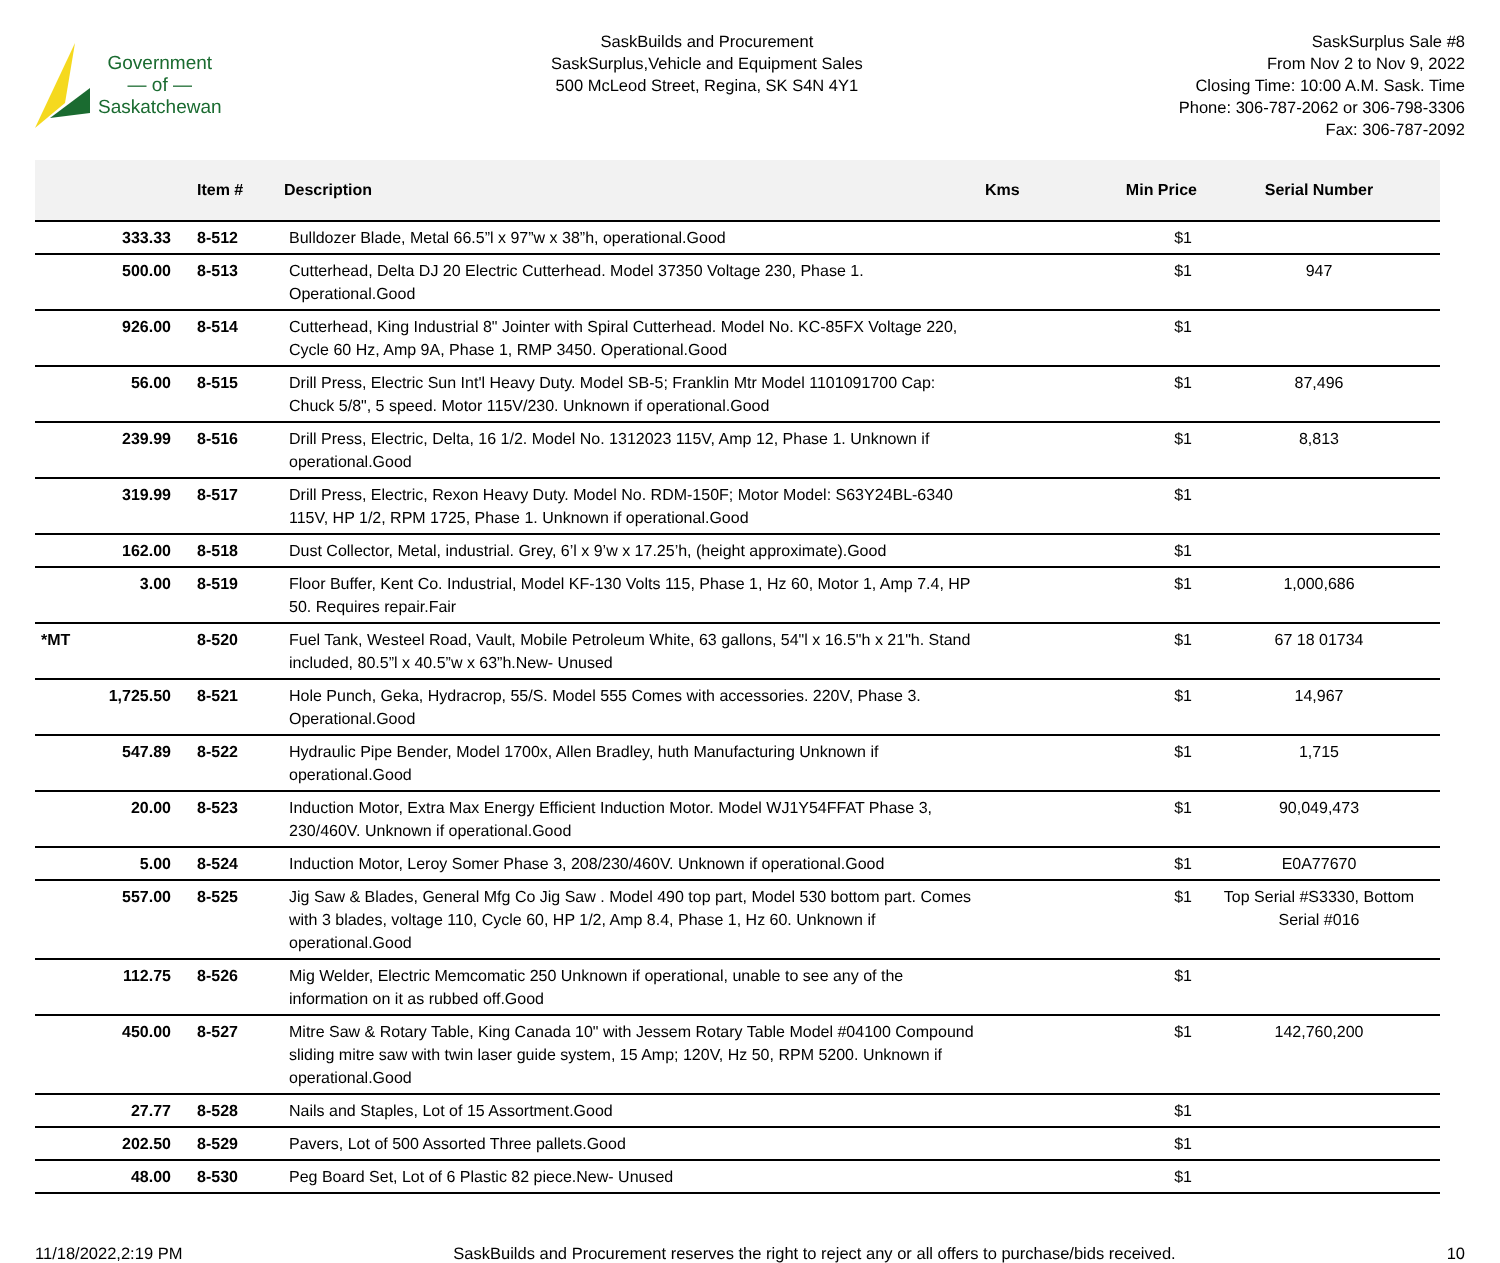Government
— of —
Saskatchewan
SaskBuilds and Procurement
SaskSurplus,Vehicle and Equipment Sales
500 McLeod Street, Regina, SK S4N 4Y1
SaskSurplus Sale #8
From Nov 2 to Nov 9, 2022
Closing Time: 10:00 A.M. Sask. Time
Phone: 306-787-2062 or 306-798-3306
Fax: 306-787-2092
| | Item # | Description | Kms | Min Price | Serial Number |
| --- | --- | --- | --- | --- | --- |
| 333.33 | 8-512 | Bulldozer Blade, Metal 66.5”l x 97”w x 38”h, operational.Good | | $1 | |
| 500.00 | 8-513 | Cutterhead, Delta DJ 20 Electric Cutterhead. Model 37350 Voltage 230, Phase 1. Operational.Good | | $1 | 947 |
| 926.00 | 8-514 | Cutterhead, King Industrial 8" Jointer with Spiral Cutterhead. Model No. KC-85FX Voltage 220, Cycle 60 Hz, Amp 9A, Phase 1, RMP 3450. Operational.Good | | $1 | |
| 56.00 | 8-515 | Drill Press, Electric Sun Int'l Heavy Duty. Model SB-5; Franklin Mtr Model 1101091700 Cap: Chuck 5/8", 5 speed. Motor 115V/230. Unknown if operational.Good | | $1 | 87,496 |
| 239.99 | 8-516 | Drill Press, Electric, Delta, 16 1/2. Model No. 1312023 115V, Amp 12, Phase 1. Unknown if operational.Good | | $1 | 8,813 |
| 319.99 | 8-517 | Drill Press, Electric, Rexon Heavy Duty. Model No. RDM-150F; Motor Model: S63Y24BL-6340 115V, HP 1/2, RPM 1725, Phase 1. Unknown if operational.Good | | $1 | |
| 162.00 | 8-518 | Dust Collector, Metal, industrial. Grey, 6’l x 9’w x 17.25’h, (height approximate).Good | | $1 | |
| 3.00 | 8-519 | Floor Buffer, Kent Co. Industrial, Model KF-130 Volts 115, Phase 1, Hz 60, Motor 1, Amp 7.4, HP 50. Requires repair.Fair | | $1 | 1,000,686 |
| *MT | 8-520 | Fuel Tank, Westeel Road, Vault, Mobile Petroleum White, 63 gallons, 54"l x 16.5"h x 21"h. Stand included, 80.5”l x 40.5”w x 63”h.New- Unused | | $1 | 67 18 01734 |
| 1,725.50 | 8-521 | Hole Punch, Geka, Hydracrop, 55/S. Model 555 Comes with accessories. 220V, Phase 3. Operational.Good | | $1 | 14,967 |
| 547.89 | 8-522 | Hydraulic Pipe Bender, Model 1700x, Allen Bradley, huth Manufacturing Unknown if operational.Good | | $1 | 1,715 |
| 20.00 | 8-523 | Induction Motor, Extra Max Energy Efficient Induction Motor. Model WJ1Y54FFAT Phase 3, 230/460V. Unknown if operational.Good | | $1 | 90,049,473 |
| 5.00 | 8-524 | Induction Motor, Leroy Somer Phase 3, 208/230/460V. Unknown if operational.Good | | $1 | E0A77670 |
| 557.00 | 8-525 | Jig Saw & Blades, General Mfg Co Jig Saw . Model 490 top part, Model 530 bottom part. Comes with 3 blades, voltage 110, Cycle 60, HP 1/2, Amp 8.4, Phase 1, Hz 60. Unknown if operational.Good | | $1 | Top Serial #S3330, Bottom Serial #016 |
| 112.75 | 8-526 | Mig Welder, Electric Memcomatic 250 Unknown if operational, unable to see any of the information on it as rubbed off.Good | | $1 | |
| 450.00 | 8-527 | Mitre Saw & Rotary Table, King Canada 10" with Jessem Rotary Table Model #04100 Compound sliding mitre saw with twin laser guide system, 15 Amp; 120V, Hz 50, RPM 5200. Unknown if operational.Good | | $1 | 142,760,200 |
| 27.77 | 8-528 | Nails and Staples, Lot of 15 Assortment.Good | | $1 | |
| 202.50 | 8-529 | Pavers, Lot of 500 Assorted Three pallets.Good | | $1 | |
| 48.00 | 8-530 | Peg Board Set, Lot of 6 Plastic 82 piece.New- Unused | | $1 | |
11/18/2022,2:19 PM SaskBuilds and Procurement reserves the right to reject any or all offers to purchase/bids received. 10